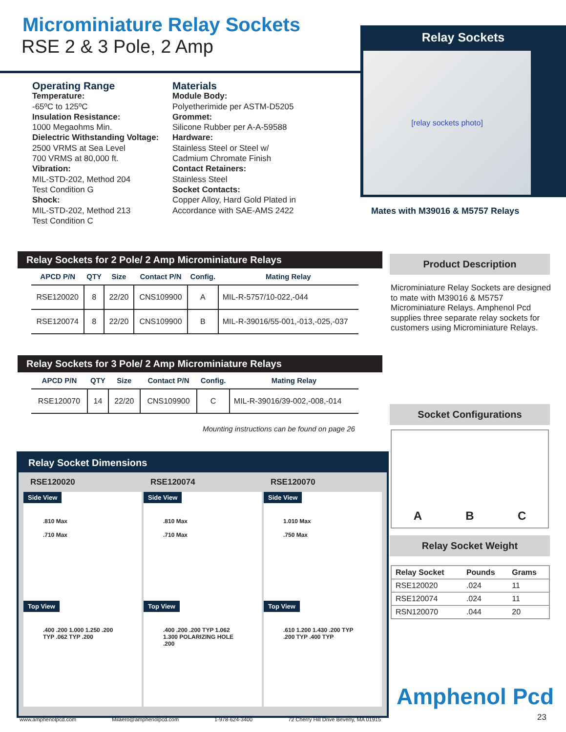Microminiature Relay Sockets
RSE 2 & 3 Pole, 2 Amp
Relay Sockets
[relay sockets photo]
Mates with M39016 & M5757 Relays
Operating Range
Temperature:
-65ºC to 125ºC
Insulation Resistance:
1000 Megaohms Min.
Dielectric Withstanding Voltage:
2500 VRMS at Sea Level
700 VRMS at 80,000 ft.
Vibration:
MIL-STD-202, Method 204
Test Condition G
Shock:
MIL-STD-202, Method 213
Test Condition C
Materials
Module Body:
Polyetherimide per ASTM-D5205
Grommet:
Silicone Rubber per A-A-59588
Hardware:
Stainless Steel or Steel w/
Cadmium Chromate Finish
Contact Retainers:
Stainless Steel
Socket Contacts:
Copper Alloy, Hard Gold Plated in
Accordance with SAE-AMS 2422
Relay Sockets for 2 Pole/ 2 Amp Microminiature Relays
| APCD P/N | QTY | Size | Contact P/N | Config. | Mating Relay |
| --- | --- | --- | --- | --- | --- |
| RSE120020 | 8 | 22/20 | CNS109900 | A | MIL-R-5757/10-022,-044 |
| RSE120074 | 8 | 22/20 | CNS109900 | B | MIL-R-39016/55-001,-013,-025,-037 |
Relay Sockets for 3 Pole/ 2 Amp Microminiature Relays
| APCD P/N | QTY | Size | Contact P/N | Config. | Mating Relay |
| --- | --- | --- | --- | --- | --- |
| RSE120070 | 14 | 22/20 | CNS109900 | C | MIL-R-39016/39-002,-008,-014 |
Mounting instructions can be found on page 26
Product Description
Microminiature Relay Sockets are designed to mate with M39016 & M5757 Microminiature Relays. Amphenol Pcd supplies three separate relay sockets for customers using Microminiature Relays.
Socket Configurations
A B C
Relay Socket Weight
| Relay Socket | Pounds | Grams |
| --- | --- | --- |
| RSE120020 | .024 | 11 |
| RSE120074 | .024 | 11 |
| RSN120070 | .044 | 20 |
Relay Socket Dimensions
RSE120020
Side View
.810 Max
.710 Max
Top View
.400 .200 1.000 1.250 .200 TYP .062 TYP .200
RSE120074
Side View
.810 Max
.710 Max
Top View
.400 .200 .200 TYP 1.062 1.300 POLARIZING HOLE .200
RSE120070
Side View
1.010 Max
.750 Max
Top View
.610 1.200 1.430 .200 TYP .200 TYP .400 TYP
Amphenol Pcd
23
www.amphenolpcd.com Milaero@amphenolpcd.com 1-978-624-3400 72 Cherry Hill Drive Beverly, MA 01915